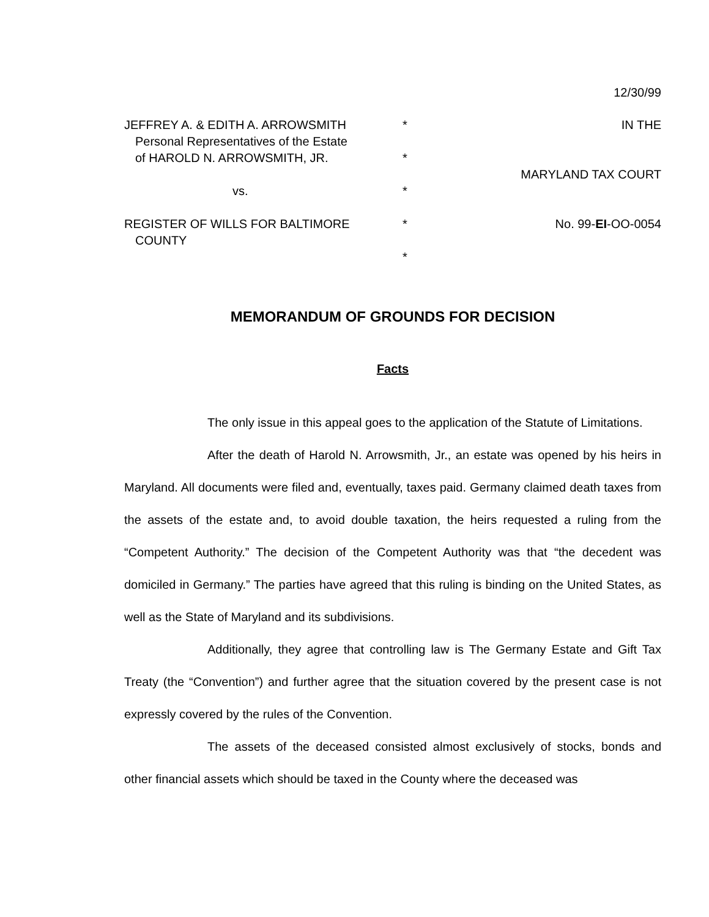12/30/99
JEFFREY A. & EDITH A. ARROWSMITH
Personal Representatives of the Estate
of HAROLD N. ARROWSMITH, JR.
vs.
REGISTER OF WILLS FOR BALTIMORE
COUNTY
*
*
*
*
*
IN THE
MARYLAND TAX COURT
No. 99-EI-OO-0054
MEMORANDUM OF GROUNDS FOR DECISION
Facts
The only issue in this appeal goes to the application of the Statute of Limitations.
After the death of Harold N. Arrowsmith, Jr., an estate was opened by his heirs in Maryland. All documents were filed and, eventually, taxes paid. Germany claimed death taxes from the assets of the estate and, to avoid double taxation, the heirs requested a ruling from the “Competent Authority.” The decision of the Competent Authority was that “the decedent was domiciled in Germany.” The parties have agreed that this ruling is binding on the United States, as well as the State of Maryland and its subdivisions.
Additionally, they agree that controlling law is The Germany Estate and Gift Tax Treaty (the “Convention”) and further agree that the situation covered by the present case is not expressly covered by the rules of the Convention.
The assets of the deceased consisted almost exclusively of stocks, bonds and other financial assets which should be taxed in the County where the deceased was